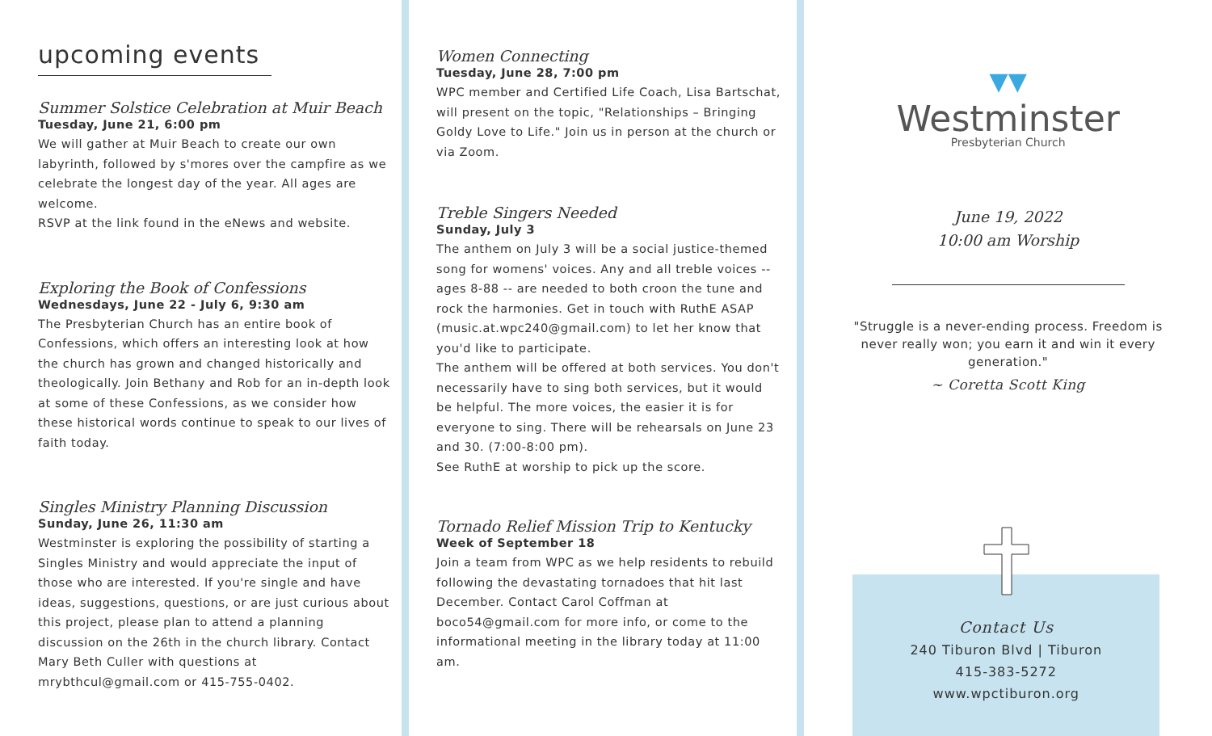upcoming events
Summer Solstice Celebration at Muir Beach
Tuesday, June 21, 6:00 pm
We will gather at Muir Beach to create our own labyrinth, followed by s'mores over the campfire as we celebrate the longest day of the year. All ages are welcome.
RSVP at the link found in the eNews and website.
Exploring the Book of Confessions
Wednesdays, June 22 - July 6, 9:30 am
The Presbyterian Church has an entire book of Confessions, which offers an interesting look at how the church has grown and changed historically and theologically. Join Bethany and Rob for an in-depth look at some of these Confessions, as we consider how these historical words continue to speak to our lives of faith today.
Singles Ministry Planning Discussion
Sunday, June 26, 11:30 am
Westminster is exploring the possibility of starting a Singles Ministry and would appreciate the input of those who are interested. If you're single and have ideas, suggestions, questions, or are just curious about this project, please plan to attend a planning discussion on the 26th in the church library. Contact Mary Beth Culler with questions at mrybthcul@gmail.com or 415-755-0402.
Women Connecting
Tuesday, June 28, 7:00 pm
WPC member and Certified Life Coach, Lisa Bartschat, will present on the topic, "Relationships – Bringing Goldy Love to Life." Join us in person at the church or via Zoom.
Treble Singers Needed
Sunday, July 3
The anthem on July 3 will be a social justice-themed song for womens' voices. Any and all treble voices -- ages 8-88 -- are needed to both croon the tune and rock the harmonies. Get in touch with RuthE ASAP (music.at.wpc240@gmail.com) to let her know that you'd like to participate.
The anthem will be offered at both services. You don't necessarily have to sing both services, but it would be helpful. The more voices, the easier it is for everyone to sing. There will be rehearsals on June 23 and 30. (7:00-8:00 pm).
See RuthE at worship to pick up the score.
Tornado Relief Mission Trip to Kentucky
Week of September 18
Join a team from WPC as we help residents to rebuild following the devastating tornadoes that hit last December. Contact Carol Coffman at boco54@gmail.com for more info, or come to the informational meeting in the library today at 11:00 am.
▼▼
Westminster
Presbyterian Church
June 19, 2022
10:00 am Worship
"Struggle is a never-ending process. Freedom is never really won; you earn it and win it every generation."
~ Coretta Scott King
Contact Us
240 Tiburon Blvd | Tiburon
415-383-5272
www.wpctiburon.org